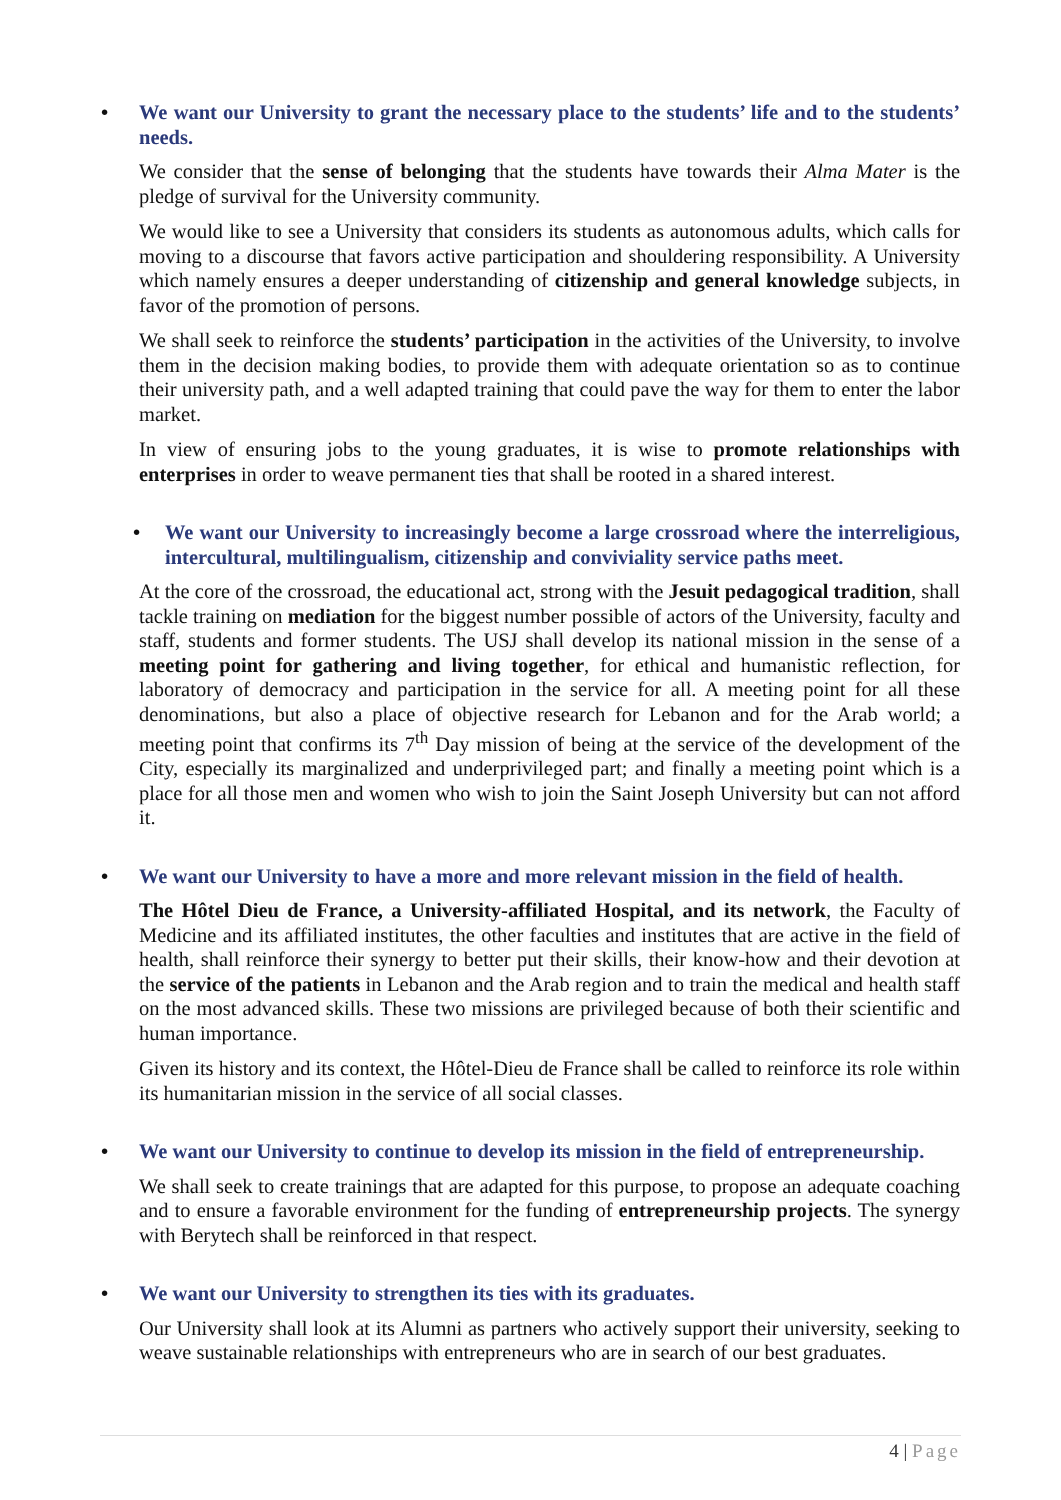• We want our University to grant the necessary place to the students’ life and to the students’ needs.
We consider that the sense of belonging that the students have towards their Alma Mater is the pledge of survival for the University community.
We would like to see a University that considers its students as autonomous adults, which calls for moving to a discourse that favors active participation and shouldering responsibility. A University which namely ensures a deeper understanding of citizenship and general knowledge subjects, in favor of the promotion of persons.
We shall seek to reinforce the students’ participation in the activities of the University, to involve them in the decision making bodies, to provide them with adequate orientation so as to continue their university path, and a well adapted training that could pave the way for them to enter the labor market.
In view of ensuring jobs to the young graduates, it is wise to promote relationships with enterprises in order to weave permanent ties that shall be rooted in a shared interest.
• We want our University to increasingly become a large crossroad where the interreligious, intercultural, multilingualism, citizenship and conviviality service paths meet.
At the core of the crossroad, the educational act, strong with the Jesuit pedagogical tradition, shall tackle training on mediation for the biggest number possible of actors of the University, faculty and staff, students and former students. The USJ shall develop its national mission in the sense of a meeting point for gathering and living together, for ethical and humanistic reflection, for laboratory of democracy and participation in the service for all. A meeting point for all these denominations, but also a place of objective research for Lebanon and for the Arab world; a meeting point that confirms its 7<sup>th</sup> Day mission of being at the service of the development of the City, especially its marginalized and underprivileged part; and finally a meeting point which is a place for all those men and women who wish to join the Saint Joseph University but can not afford it.
• We want our University to have a more and more relevant mission in the field of health.
The Hôtel Dieu de France, a University-affiliated Hospital, and its network, the Faculty of Medicine and its affiliated institutes, the other faculties and institutes that are active in the field of health, shall reinforce their synergy to better put their skills, their know-how and their devotion at the service of the patients in Lebanon and the Arab region and to train the medical and health staff on the most advanced skills. These two missions are privileged because of both their scientific and human importance.
Given its history and its context, the Hôtel-Dieu de France shall be called to reinforce its role within its humanitarian mission in the service of all social classes.
• We want our University to continue to develop its mission in the field of entrepreneurship.
We shall seek to create trainings that are adapted for this purpose, to propose an adequate coaching and to ensure a favorable environment for the funding of entrepreneurship projects. The synergy with Berytech shall be reinforced in that respect.
• We want our University to strengthen its ties with its graduates.
Our University shall look at its Alumni as partners who actively support their university, seeking to weave sustainable relationships with entrepreneurs who are in search of our best graduates.
4 | Page